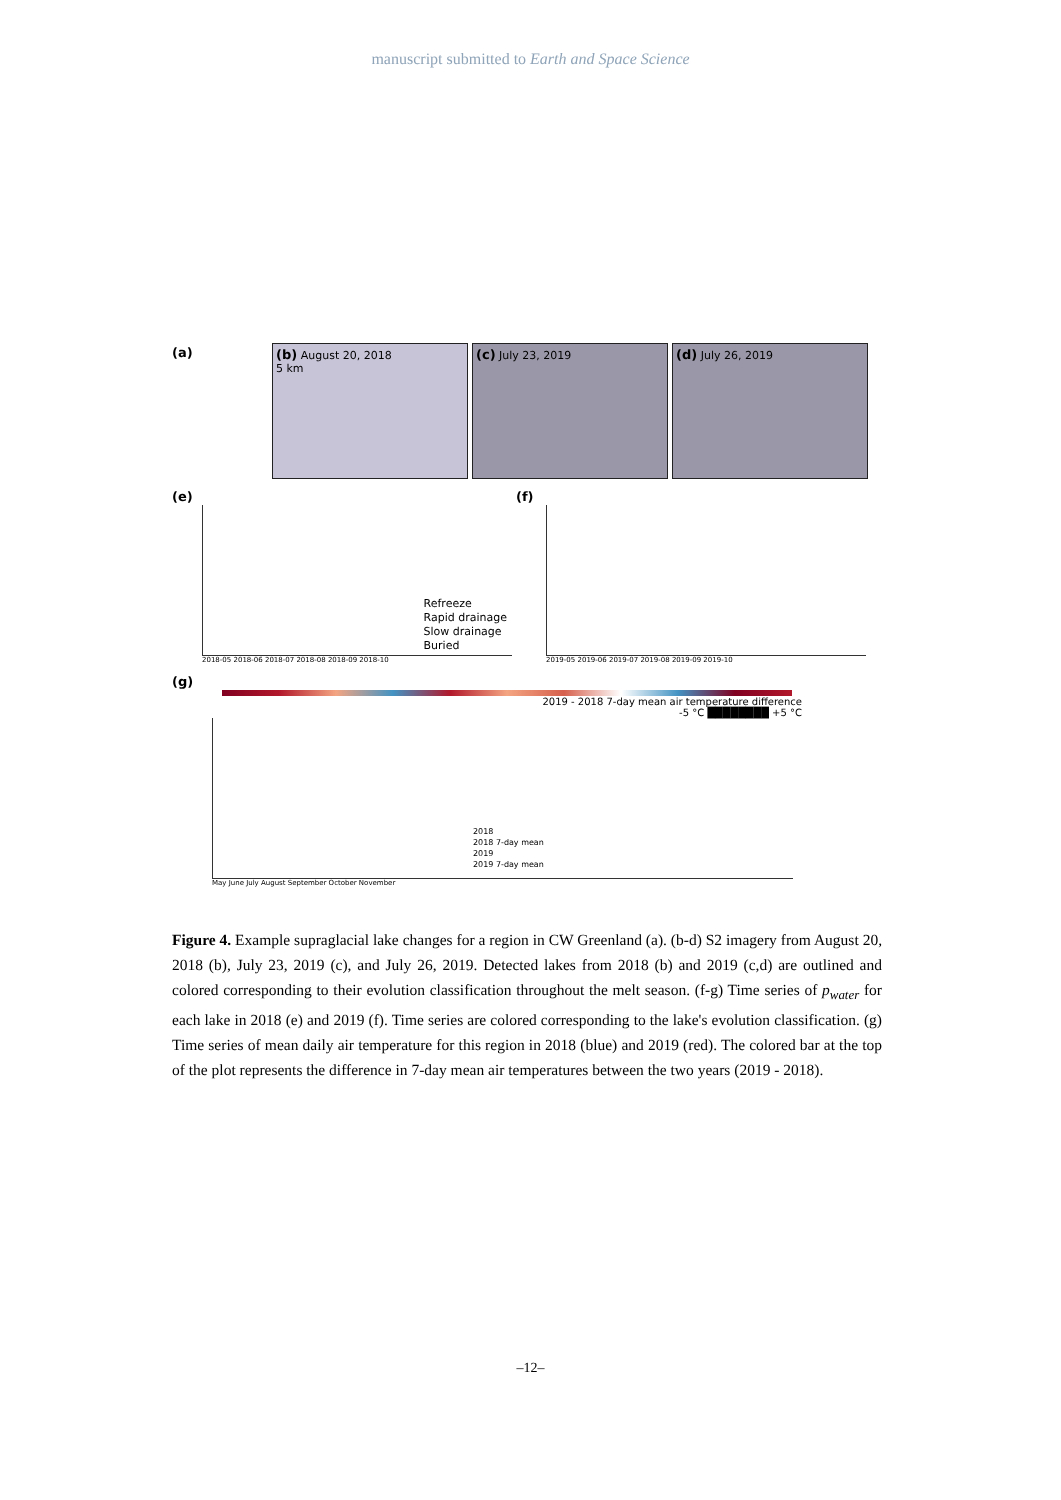manuscript submitted to Earth and Space Science
(a)
(b) August 20, 2018
5 km
(c) July 23, 2019
(d) July 26, 2019
(e)
Refreeze
Rapid drainage
Slow drainage
Buried
2018-05 2018-06 2018-07 2018-08 2018-09 2018-10
(f)
2019-05 2019-06 2019-07 2019-08 2019-09 2019-10
(g)
2019 - 2018 7-day mean air temperature difference
-5 °C ████████ +5 °C
2018
2018 7-day mean
2019
2019 7-day mean
May June July August September October November
Figure 4. Example supraglacial lake changes for a region in CW Greenland (a). (b-d) S2 imagery from August 20, 2018 (b), July 23, 2019 (c), and July 26, 2019. Detected lakes from 2018 (b) and 2019 (c,d) are outlined and colored corresponding to their evolution classification throughout the melt season. (f-g) Time series of p<sub>water</sub> for each lake in 2018 (e) and 2019 (f). Time series are colored corresponding to the lake's evolution classification. (g) Time series of mean daily air temperature for this region in 2018 (blue) and 2019 (red). The colored bar at the top of the plot represents the difference in 7-day mean air temperatures between the two years (2019 - 2018).
–12–